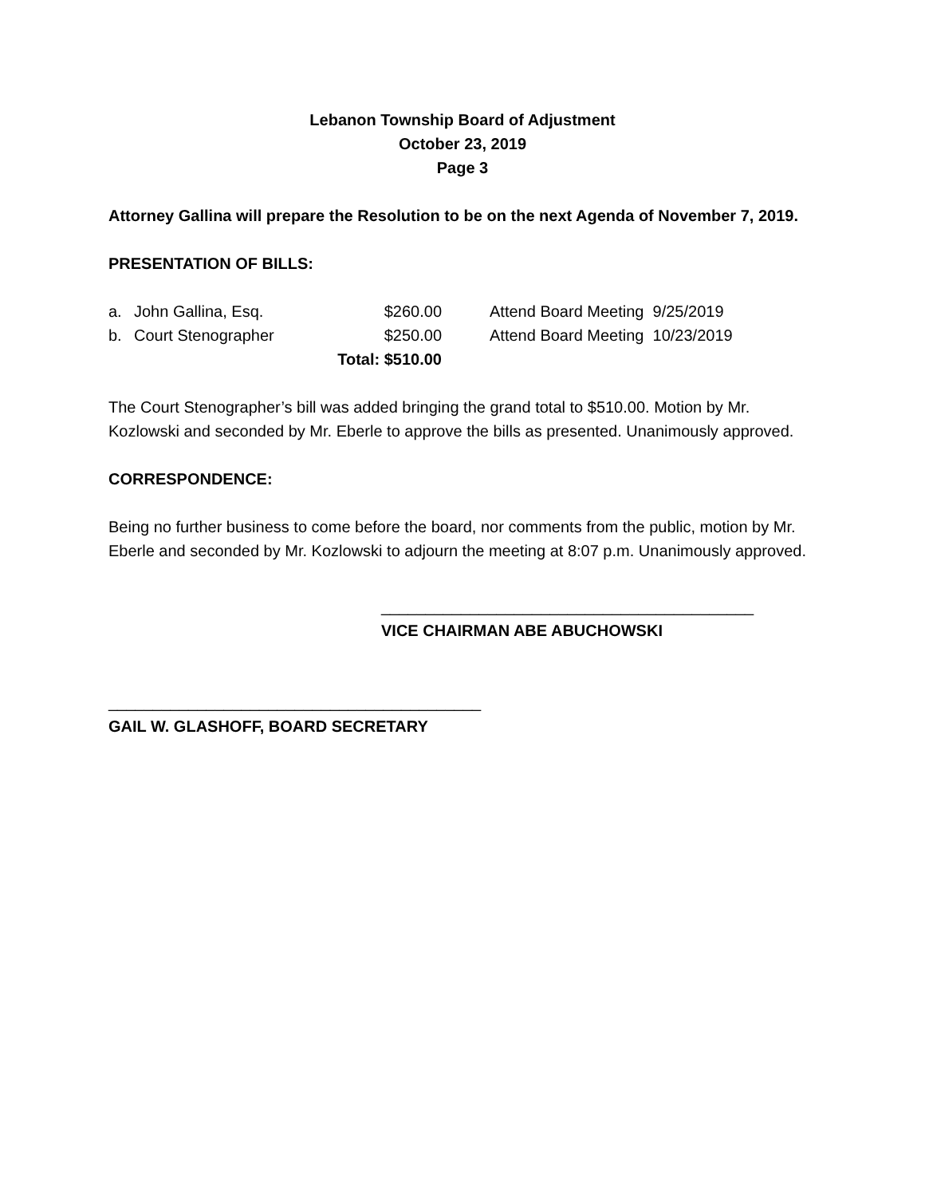Lebanon Township Board of Adjustment
October 23, 2019
Page 3
Attorney Gallina will prepare the Resolution to be on the next Agenda of November 7, 2019.
PRESENTATION OF BILLS:
| a. | John Gallina, Esq. | $260.00 | Attend Board Meeting 9/25/2019 |
| b. | Court Stenographer | $250.00 | Attend Board Meeting 10/23/2019 |
| | | Total: $510.00 | |
The Court Stenographer’s bill was added bringing the grand total to $510.00. Motion by Mr. Kozlowski and seconded by Mr. Eberle to approve the bills as presented. Unanimously approved.
CORRESPONDENCE:
Being no further business to come before the board, nor comments from the public, motion by Mr. Eberle and seconded by Mr. Kozlowski to adjourn the meeting at 8:07 p.m. Unanimously approved.
__________________________________________
VICE CHAIRMAN ABE ABUCHOWSKI
__________________________________________
GAIL W. GLASHOFF, BOARD SECRETARY